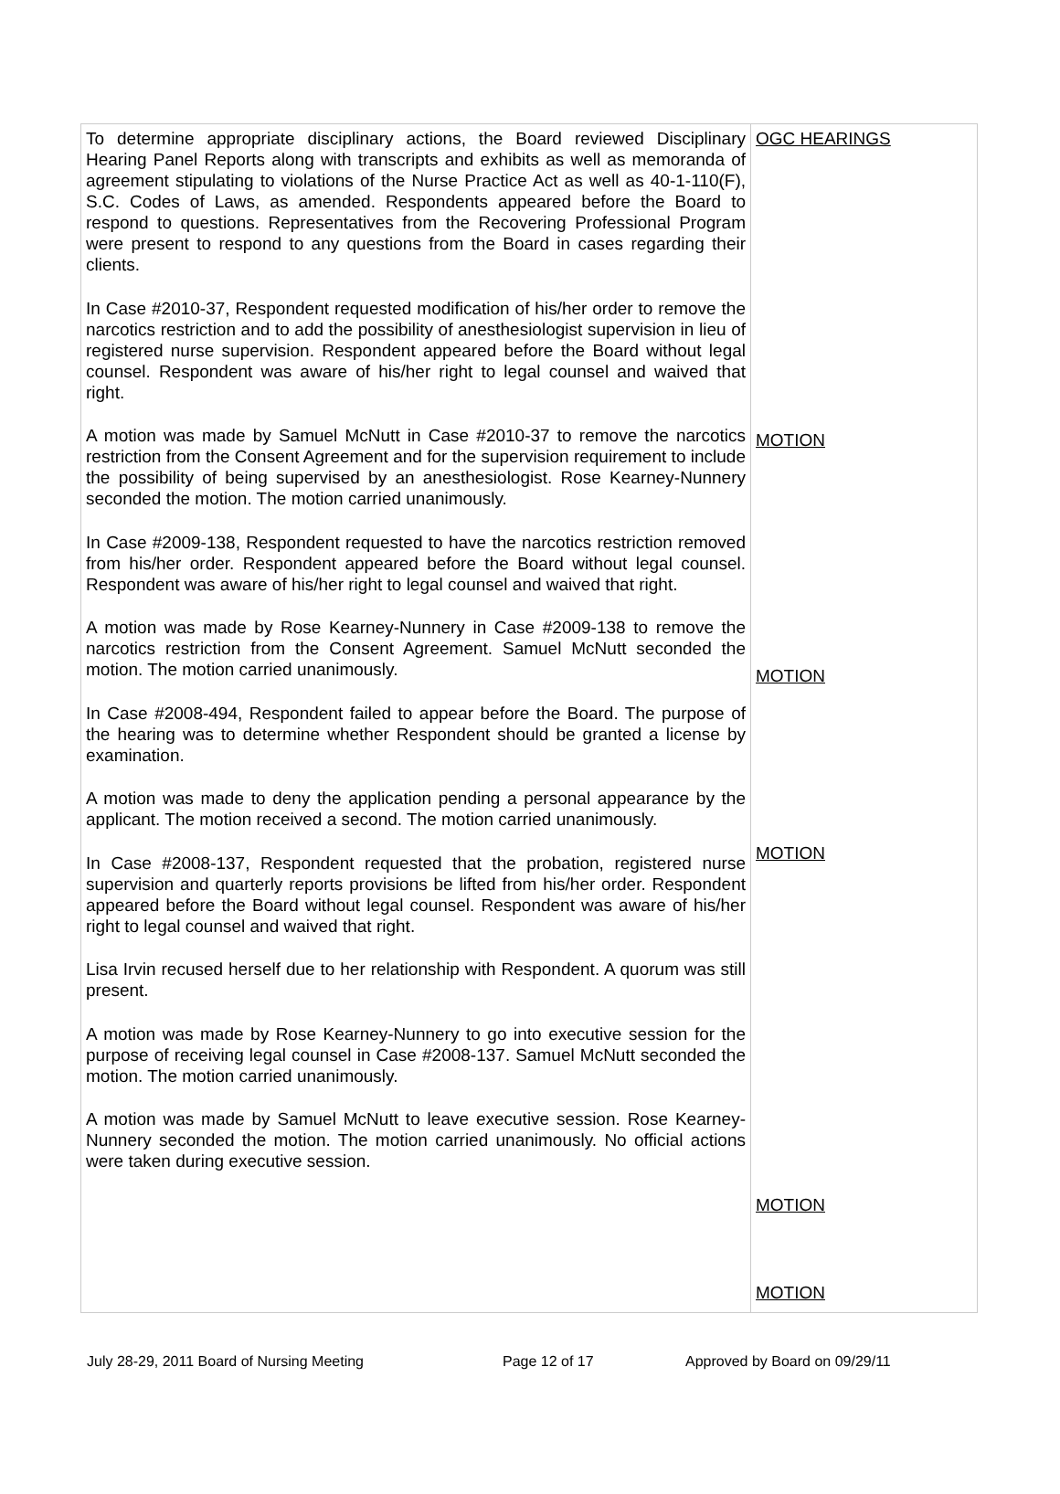| To determine appropriate disciplinary actions, the Board reviewed Disciplinary Hearing Panel Reports along with transcripts and exhibits as well as memoranda of agreement stipulating to violations of the Nurse Practice Act as well as 40-1-110(F), S.C. Codes of Laws, as amended. Respondents appeared before the Board to respond to questions. Representatives from the Recovering Professional Program were present to respond to any questions from the Board in cases regarding their clients. In Case #2010-37, Respondent requested modification of his/her order to remove the narcotics restriction and to add the possibility of anesthesiologist supervision in lieu of registered nurse supervision. Respondent appeared before the Board without legal counsel. Respondent was aware of his/her right to legal counsel and waived that right. A motion was made by Samuel McNutt in Case #2010-37 to remove the narcotics restriction from the Consent Agreement and for the supervision requirement to include the possibility of being supervised by an anesthesiologist. Rose Kearney-Nunnery seconded the motion. The motion carried unanimously. In Case #2009-138, Respondent requested to have the narcotics restriction removed from his/her order. Respondent appeared before the Board without legal counsel. Respondent was aware of his/her right to legal counsel and waived that right. A motion was made by Rose Kearney-Nunnery in Case #2009-138 to remove the narcotics restriction from the Consent Agreement. Samuel McNutt seconded the motion. The motion carried unanimously. In Case #2008-494, Respondent failed to appear before the Board. The purpose of the hearing was to determine whether Respondent should be granted a license by examination. A motion was made to deny the application pending a personal appearance by the applicant. The motion received a second. The motion carried unanimously. In Case #2008-137, Respondent requested that the probation, registered nurse supervision and quarterly reports provisions be lifted from his/her order. Respondent appeared before the Board without legal counsel. Respondent was aware of his/her right to legal counsel and waived that right. Lisa Irvin recused herself due to her relationship with Respondent. A quorum was still present. A motion was made by Rose Kearney-Nunnery to go into executive session for the purpose of receiving legal counsel in Case #2008-137. Samuel McNutt seconded the motion. The motion carried unanimously. A motion was made by Samuel McNutt to leave executive session. Rose Kearney-Nunnery seconded the motion. The motion carried unanimously. No official actions were taken during executive session. | OGC HEARINGS MOTION MOTION MOTION MOTION MOTION |
July 28-29, 2011 Board of Nursing Meeting Page 12 of 17 Approved by Board on 09/29/11